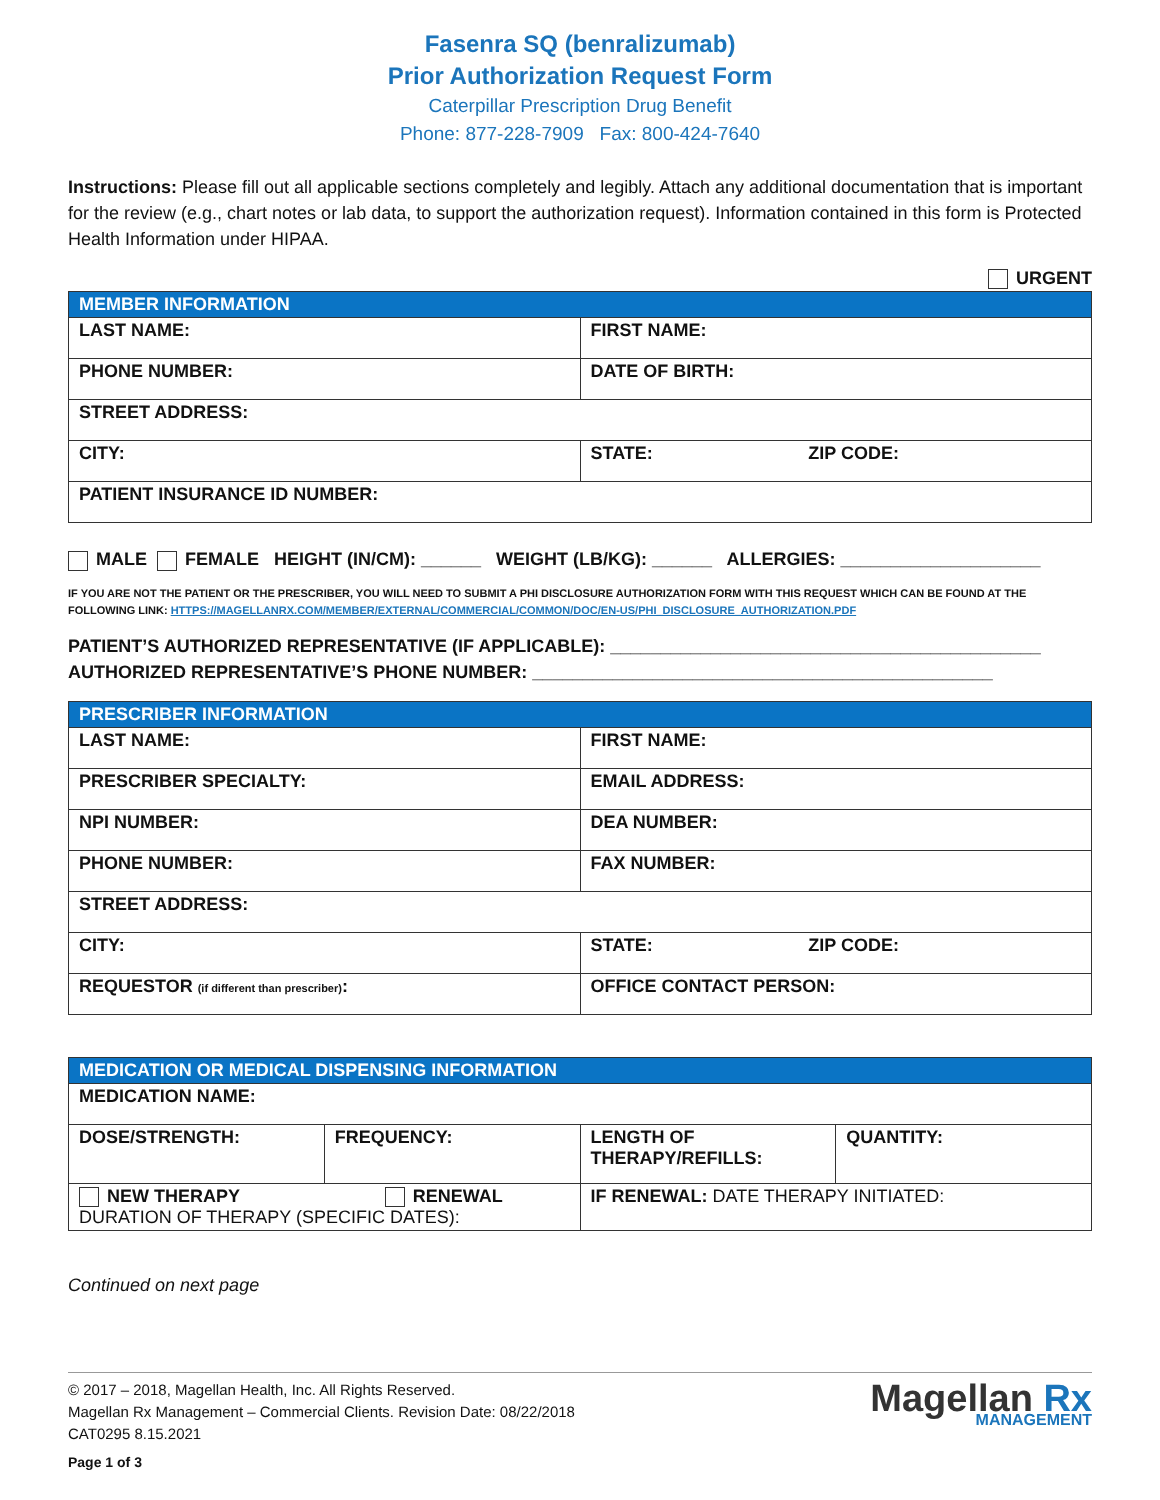Fasenra SQ (benralizumab)
Prior Authorization Request Form
Caterpillar Prescription Drug Benefit
Phone: 877-228-7909 Fax: 800-424-7640
Instructions: Please fill out all applicable sections completely and legibly. Attach any additional documentation that is important for the review (e.g., chart notes or lab data, to support the authorization request). Information contained in this form is Protected Health Information under HIPAA.
URGENT
| MEMBER INFORMATION | | |
| --- | --- | --- |
| LAST NAME: | FIRST NAME: | |
| PHONE NUMBER: | DATE OF BIRTH: | |
| STREET ADDRESS: | | |
| CITY: | STATE: | ZIP CODE: |
| PATIENT INSURANCE ID NUMBER: | | |
MALE FEMALE HEIGHT (IN/CM): ______ WEIGHT (LB/KG): ______ ALLERGIES: ____________________
IF YOU ARE NOT THE PATIENT OR THE PRESCRIBER, YOU WILL NEED TO SUBMIT A PHI DISCLOSURE AUTHORIZATION FORM WITH THIS REQUEST WHICH CAN BE FOUND AT THE FOLLOWING LINK: HTTPS://MAGELLANRX.COM/MEMBER/EXTERNAL/COMMERCIAL/COMMON/DOC/EN-US/PHI_DISCLOSURE_AUTHORIZATION.PDF
PATIENT’S AUTHORIZED REPRESENTATIVE (IF APPLICABLE): ___________________________________________
AUTHORIZED REPRESENTATIVE’S PHONE NUMBER: ______________________________________________
| PRESCRIBER INFORMATION | | |
| --- | --- | --- |
| LAST NAME: | FIRST NAME: | |
| PRESCRIBER SPECIALTY: | EMAIL ADDRESS: | |
| NPI NUMBER: | DEA NUMBER: | |
| PHONE NUMBER: | FAX NUMBER: | |
| STREET ADDRESS: | | |
| CITY: | STATE: | ZIP CODE: |
| REQUESTOR (if different than prescriber) : | OFFICE CONTACT PERSON: | |
| MEDICATION OR MEDICAL DISPENSING INFORMATION | | | |
| --- | --- | --- | --- |
| MEDICATION NAME: | | | |
| DOSE/STRENGTH: | FREQUENCY: | LENGTH OF THERAPY/REFILLS: | QUANTITY: |
| NEW THERAPY RENEWAL DURATION OF THERAPY (SPECIFIC DATES): | | IF RENEWAL: DATE THERAPY INITIATED: | |
Continued on next page
© 2017 – 2018, Magellan Health, Inc. All Rights Reserved.
Magellan Rx Management – Commercial Clients. Revision Date: 08/22/2018
CAT0295 8.15.2021
Page 1 of 3
Magellan Rx
MANAGEMENT